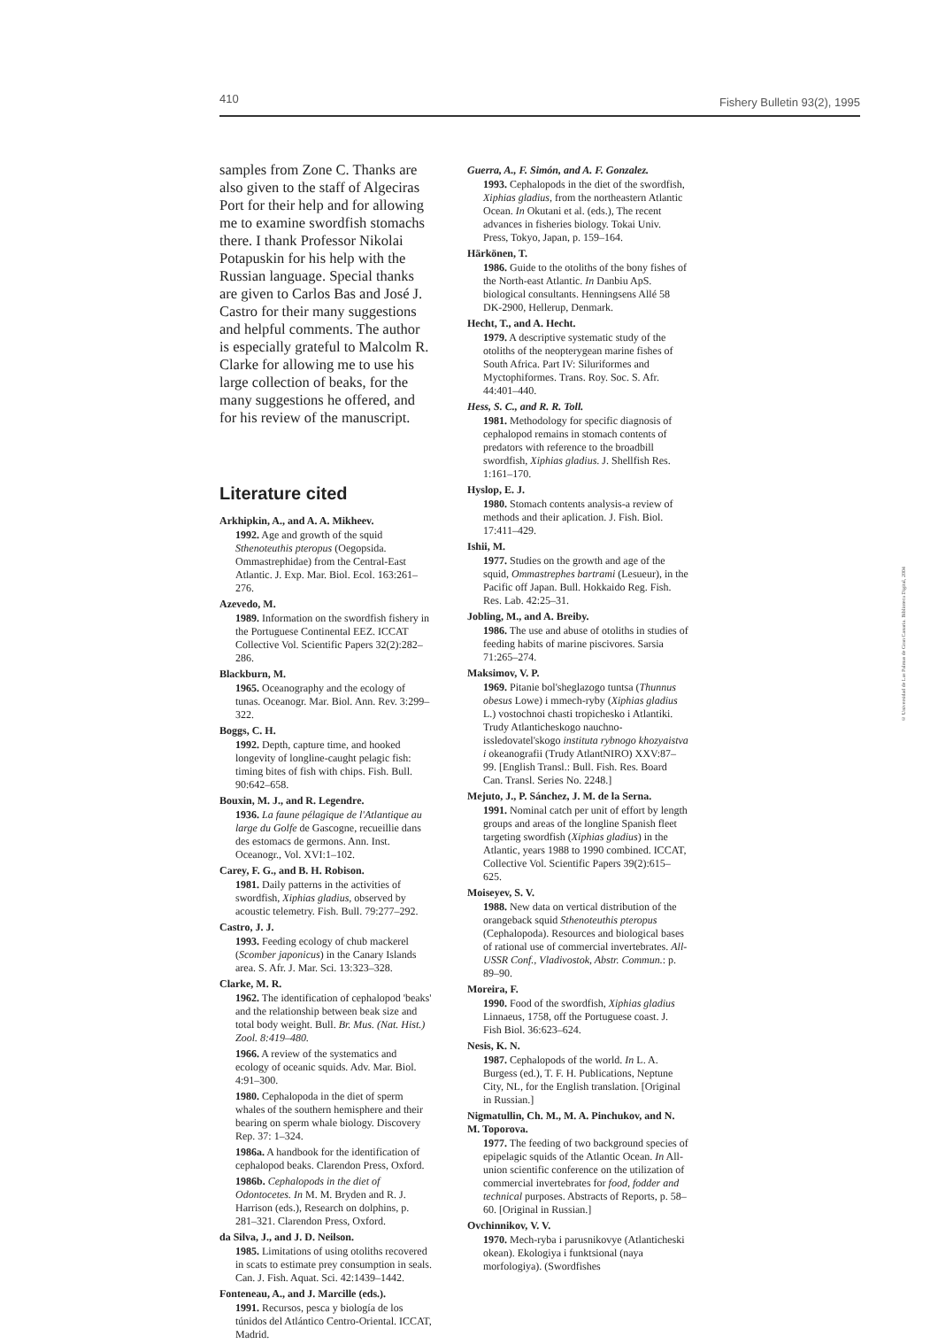410 Fishery Bulletin 93(2), 1995
samples from Zone C. Thanks are also given to the staff of Algeciras Port for their help and for allowing me to examine swordfish stomachs there. I thank Professor Nikolai Potapuskin for his help with the Russian language. Special thanks are given to Carlos Bas and José J. Castro for their many suggestions and helpful comments. The author is especially grateful to Malcolm R. Clarke for allowing me to use his large collection of beaks, for the many suggestions he offered, and for his review of the manuscript.
Literature cited
Arkhipkin, A., and A. A. Mikheev.
1992. Age and growth of the squid Sthenoteuthis pteropus (Oegopsida. Ommastrephidae) from the Central-East Atlantic. J. Exp. Mar. Biol. Ecol. 163:261–276.
Azevedo, M.
1989. Information on the swordfish fishery in the Portuguese Continental EEZ. ICCAT Collective Vol. Scientific Papers 32(2):282–286.
Blackburn, M.
1965. Oceanography and the ecology of tunas. Oceanogr. Mar. Biol. Ann. Rev. 3:299–322.
Boggs, C. H.
1992. Depth, capture time, and hooked longevity of longline-caught pelagic fish: timing bites of fish with chips. Fish. Bull. 90:642–658.
Bouxin, M. J., and R. Legendre.
1936. La faune pélagique de l'Atlantique au large du Golfe de Gascogne, recueillie dans des estomacs de germons. Ann. Inst. Oceanogr., Vol. XVI:1–102.
Carey, F. G., and B. H. Robison.
1981. Daily patterns in the activities of swordfish, Xiphias gladius, observed by acoustic telemetry. Fish. Bull. 79:277–292.
Castro, J. J.
1993. Feeding ecology of chub mackerel (Scomber japonicus) in the Canary Islands area. S. Afr. J. Mar. Sci. 13:323–328.
Clarke, M. R.
1962. The identification of cephalopod 'beaks' and the relationship between beak size and total body weight. Bull. Br. Mus. (Nat. Hist.) Zool. 8:419–480.
1966. A review of the systematics and ecology of oceanic squids. Adv. Mar. Biol. 4:91–300.
1980. Cephalopoda in the diet of sperm whales of the southern hemisphere and their bearing on sperm whale biology. Discovery Rep. 37: 1–324.
1986a. A handbook for the identification of cephalopod beaks. Clarendon Press, Oxford.
1986b. Cephalopods in the diet of Odontocetes. In M. M. Bryden and R. J. Harrison (eds.), Research on dolphins, p. 281–321. Clarendon Press, Oxford.
da Silva, J., and J. D. Neilson.
1985. Limitations of using otoliths recovered in scats to estimate prey consumption in seals. Can. J. Fish. Aquat. Sci. 42:1439–1442.
Fonteneau, A., and J. Marcille (eds.).
1991. Recursos, pesca y biología de los túnidos del Atlántico Centro-Oriental. ICCAT, Madrid.
Guerra, A., F. Simón, and A. F. Gonzalez.
1993. Cephalopods in the diet of the swordfish, Xiphias gladius, from the northeastern Atlantic Ocean. In Okutani et al. (eds.), The recent advances in fisheries biology. Tokai Univ. Press, Tokyo, Japan, p. 159–164.
Härkönen, T.
1986. Guide to the otoliths of the bony fishes of the North-east Atlantic. In Danbiu ApS. biological consultants. Henningsens Allé 58 DK-2900, Hellerup, Denmark.
Hecht, T., and A. Hecht.
1979. A descriptive systematic study of the otoliths of the neopterygean marine fishes of South Africa. Part IV: Siluriformes and Myctophiformes. Trans. Roy. Soc. S. Afr. 44:401–440.
Hess, S. C., and R. R. Toll.
1981. Methodology for specific diagnosis of cephalopod remains in stomach contents of predators with reference to the broadbill swordfish, Xiphias gladius. J. Shellfish Res. 1:161–170.
Hyslop, E. J.
1980. Stomach contents analysis-a review of methods and their aplication. J. Fish. Biol. 17:411–429.
Ishii, M.
1977. Studies on the growth and age of the squid, Ommastrephes bartrami (Lesueur), in the Pacific off Japan. Bull. Hokkaido Reg. Fish. Res. Lab. 42:25–31.
Jobling, M., and A. Breiby.
1986. The use and abuse of otoliths in studies of feeding habits of marine piscivores. Sarsia 71:265–274.
Maksimov, V. P.
1969. Pitanie bol'sheglazogo tuntsa (Thunnus obesus Lowe) i mmech-ryby (Xiphias gladius L.) vostochnoi chasti tropichesko i Atlantiki. Trudy Atlanticheskogo nauchno-issledovatel'skogo instituta rybnogo khozyaistva i okeanografii (Trudy AtlantNIRO) XXV:87–99. [English Transl.: Bull. Fish. Res. Board Can. Transl. Series No. 2248.]
Mejuto, J., P. Sánchez, J. M. de la Serna.
1991. Nominal catch per unit of effort by length groups and areas of the longline Spanish fleet targeting swordfish (Xiphias gladius) in the Atlantic, years 1988 to 1990 combined. ICCAT, Collective Vol. Scientific Papers 39(2):615–625.
Moiseyev, S. V.
1988. New data on vertical distribution of the orangeback squid Sthenoteuthis pteropus (Cephalopoda). Resources and biological bases of rational use of commercial invertebrates. All-USSR Conf., Vladivostok, Abstr. Commun.: p. 89–90.
Moreira, F.
1990. Food of the swordfish, Xiphias gladius Linnaeus, 1758, off the Portuguese coast. J. Fish Biol. 36:623–624.
Nesis, K. N.
1987. Cephalopods of the world. In L. A. Burgess (ed.), T. F. H. Publications, Neptune City, NL, for the English translation. [Original in Russian.]
Nigmatullin, Ch. M., M. A. Pinchukov, and N. M. Toporova.
1977. The feeding of two background species of epipelagic squids of the Atlantic Ocean. In All-union scientific conference on the utilization of commercial invertebrates for food, fodder and technical purposes. Abstracts of Reports, p. 58–60. [Original in Russian.]
Ovchinnikov, V. V.
1970. Mech-ryba i parusnikovye (Atlanticheski okean). Ekologiya i funktsional (naya morfologiya). (Swordfishes
© Universidad de Las Palmas de Gran Canaria. Biblioteca Digital, 2004